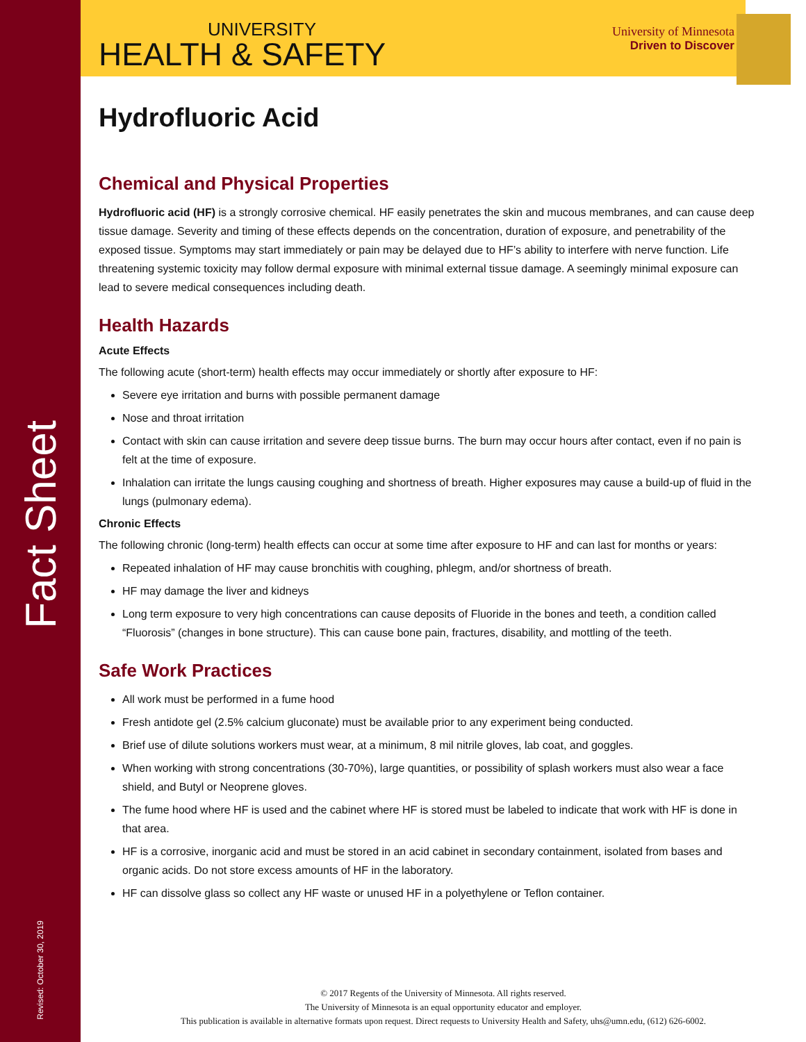Fact Sheet
Revised: October 30, 2019
UNIVERSITY
HEALTH & SAFETY
University of Minnesota
Driven to Discover
Hydrofluoric Acid
Chemical and Physical Properties
Hydrofluoric acid (HF) is a strongly corrosive chemical. HF easily penetrates the skin and mucous membranes, and can cause deep tissue damage. Severity and timing of these effects depends on the concentration, duration of exposure, and penetrability of the exposed tissue. Symptoms may start immediately or pain may be delayed due to HF’s ability to interfere with nerve function. Life threatening systemic toxicity may follow dermal exposure with minimal external tissue damage. A seemingly minimal exposure can lead to severe medical consequences including death.
Health Hazards
Acute Effects
The following acute (short-term) health effects may occur immediately or shortly after exposure to HF:
Severe eye irritation and burns with possible permanent damage
Nose and throat irritation
Contact with skin can cause irritation and severe deep tissue burns. The burn may occur hours after contact, even if no pain is felt at the time of exposure.
Inhalation can irritate the lungs causing coughing and shortness of breath. Higher exposures may cause a build-up of fluid in the lungs (pulmonary edema).
Chronic Effects
The following chronic (long-term) health effects can occur at some time after exposure to HF and can last for months or years:
Repeated inhalation of HF may cause bronchitis with coughing, phlegm, and/or shortness of breath.
HF may damage the liver and kidneys
Long term exposure to very high concentrations can cause deposits of Fluoride in the bones and teeth, a condition called “Fluorosis” (changes in bone structure). This can cause bone pain, fractures, disability, and mottling of the teeth.
Safe Work Practices
All work must be performed in a fume hood
Fresh antidote gel (2.5% calcium gluconate) must be available prior to any experiment being conducted.
Brief use of dilute solutions workers must wear, at a minimum, 8 mil nitrile gloves, lab coat, and goggles.
When working with strong concentrations (30-70%), large quantities, or possibility of splash workers must also wear a face shield, and Butyl or Neoprene gloves.
The fume hood where HF is used and the cabinet where HF is stored must be labeled to indicate that work with HF is done in that area.
HF is a corrosive, inorganic acid and must be stored in an acid cabinet in secondary containment, isolated from bases and organic acids. Do not store excess amounts of HF in the laboratory.
HF can dissolve glass so collect any HF waste or unused HF in a polyethylene or Teflon container.
© 2017 Regents of the University of Minnesota. All rights reserved.
The University of Minnesota is an equal opportunity educator and employer.
This publication is available in alternative formats upon request. Direct requests to University Health and Safety, uhs@umn.edu, (612) 626-6002.